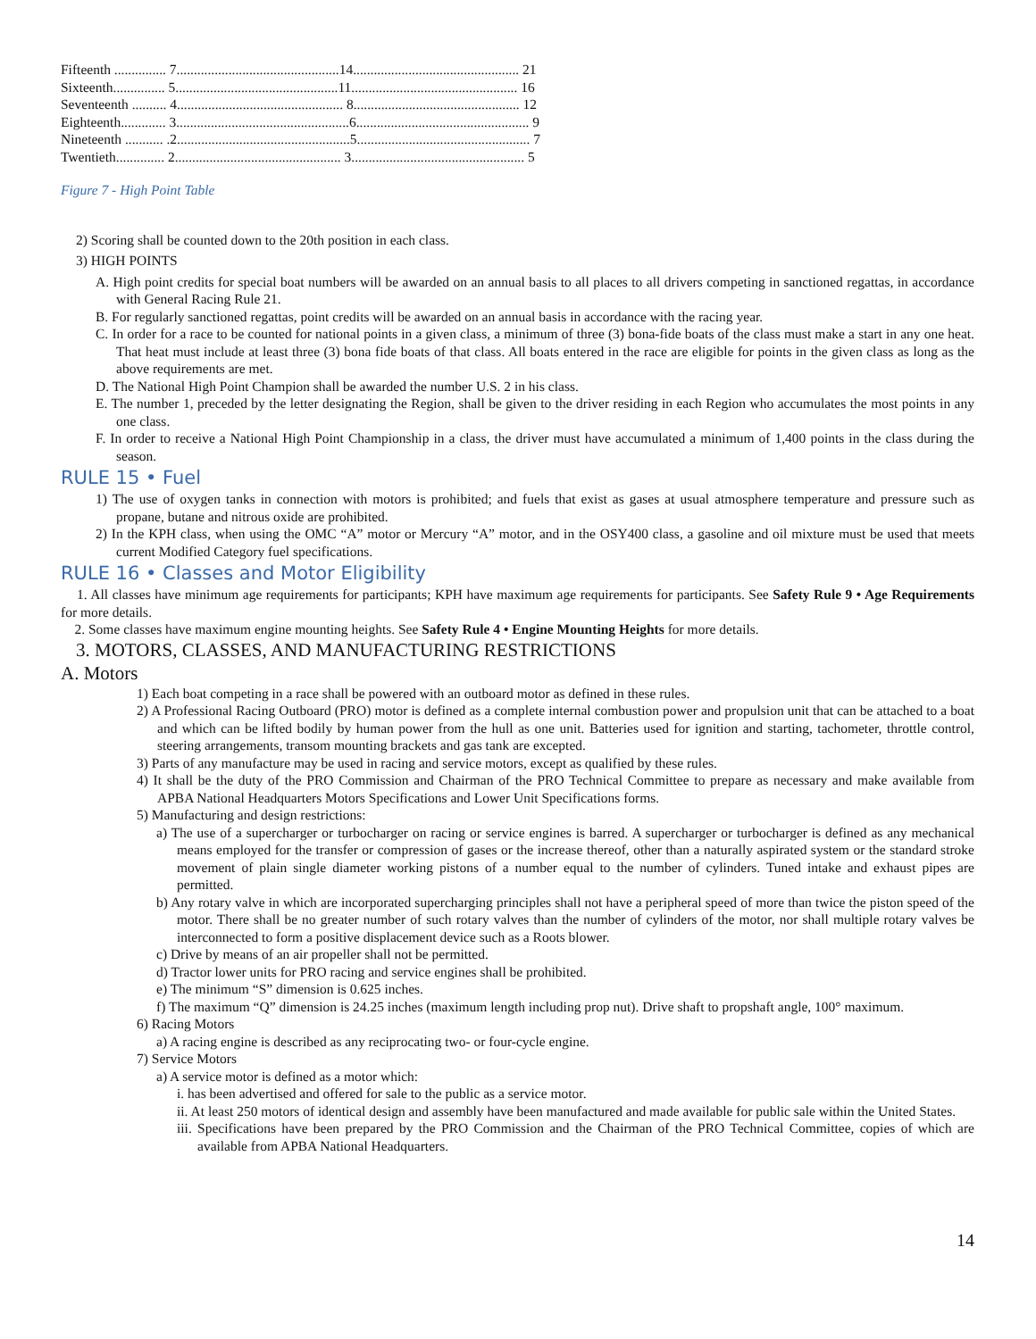| Fifteenth ............... 7...............................................14................................................ 21 |
| Sixteenth............... 5...............................................11................................................ 16 |
| Seventeenth .......... 4................................................ 8................................................ 12 |
| Eighteenth............. 3..................................................6.................................................. 9 |
| Nineteenth ........... .2..................................................5.................................................. 7 |
| Twentieth.............. 2................................................ 3.................................................. 5 |
Figure 7 - High Point Table
2) Scoring shall be counted down to the 20th position in each class.
3) HIGH POINTS
A. High point credits for special boat numbers will be awarded on an annual basis to all places to all drivers competing in sanctioned regattas, in accordance with General Racing Rule 21.
B. For regularly sanctioned regattas, point credits will be awarded on an annual basis in accordance with the racing year.
C. In order for a race to be counted for national points in a given class, a minimum of three (3) bona-fide boats of the class must make a start in any one heat. That heat must include at least three (3) bona fide boats of that class. All boats entered in the race are eligible for points in the given class as long as the above requirements are met.
D. The National High Point Champion shall be awarded the number U.S. 2 in his class.
E. The number 1, preceded by the letter designating the Region, shall be given to the driver residing in each Region who accumulates the most points in any one class.
F. In order to receive a National High Point Championship in a class, the driver must have accumulated a minimum of 1,400 points in the class during the season.
RULE 15 • Fuel
1) The use of oxygen tanks in connection with motors is prohibited; and fuels that exist as gases at usual atmosphere temperature and pressure such as propane, butane and nitrous oxide are prohibited.
2) In the KPH class, when using the OMC “A” motor or Mercury “A” motor, and in the OSY400 class, a gasoline and oil mixture must be used that meets current Modified Category fuel specifications.
RULE 16 • Classes and Motor Eligibility
1. All classes have minimum age requirements for participants; KPH have maximum age requirements for participants. See Safety Rule 9 • Age Requirements for more details.
2. Some classes have maximum engine mounting heights. See Safety Rule 4 • Engine Mounting Heights for more details.
3. MOTORS, CLASSES, AND MANUFACTURING RESTRICTIONS
A. Motors
1) Each boat competing in a race shall be powered with an outboard motor as defined in these rules.
2) A Professional Racing Outboard (PRO) motor is defined as a complete internal combustion power and propulsion unit that can be attached to a boat and which can be lifted bodily by human power from the hull as one unit. Batteries used for ignition and starting, tachometer, throttle control, steering arrangements, transom mounting brackets and gas tank are excepted.
3) Parts of any manufacture may be used in racing and service motors, except as qualified by these rules.
4) It shall be the duty of the PRO Commission and Chairman of the PRO Technical Committee to prepare as necessary and make available from APBA National Headquarters Motors Specifications and Lower Unit Specifications forms.
5) Manufacturing and design restrictions:
a) The use of a supercharger or turbocharger on racing or service engines is barred. A supercharger or turbocharger is defined as any mechanical means employed for the transfer or compression of gases or the increase thereof, other than a naturally aspirated system or the standard stroke movement of plain single diameter working pistons of a number equal to the number of cylinders. Tuned intake and exhaust pipes are permitted.
b) Any rotary valve in which are incorporated supercharging principles shall not have a peripheral speed of more than twice the piston speed of the motor. There shall be no greater number of such rotary valves than the number of cylinders of the motor, nor shall multiple rotary valves be interconnected to form a positive displacement device such as a Roots blower.
c) Drive by means of an air propeller shall not be permitted.
d) Tractor lower units for PRO racing and service engines shall be prohibited.
e) The minimum “S” dimension is 0.625 inches.
f) The maximum “Q” dimension is 24.25 inches (maximum length including prop nut). Drive shaft to propshaft angle, 100° maximum.
6) Racing Motors
a) A racing engine is described as any reciprocating two- or four-cycle engine.
7) Service Motors
a) A service motor is defined as a motor which:
i. has been advertised and offered for sale to the public as a service motor.
ii. At least 250 motors of identical design and assembly have been manufactured and made available for public sale within the United States.
iii. Specifications have been prepared by the PRO Commission and the Chairman of the PRO Technical Committee, copies of which are available from APBA National Headquarters.
14